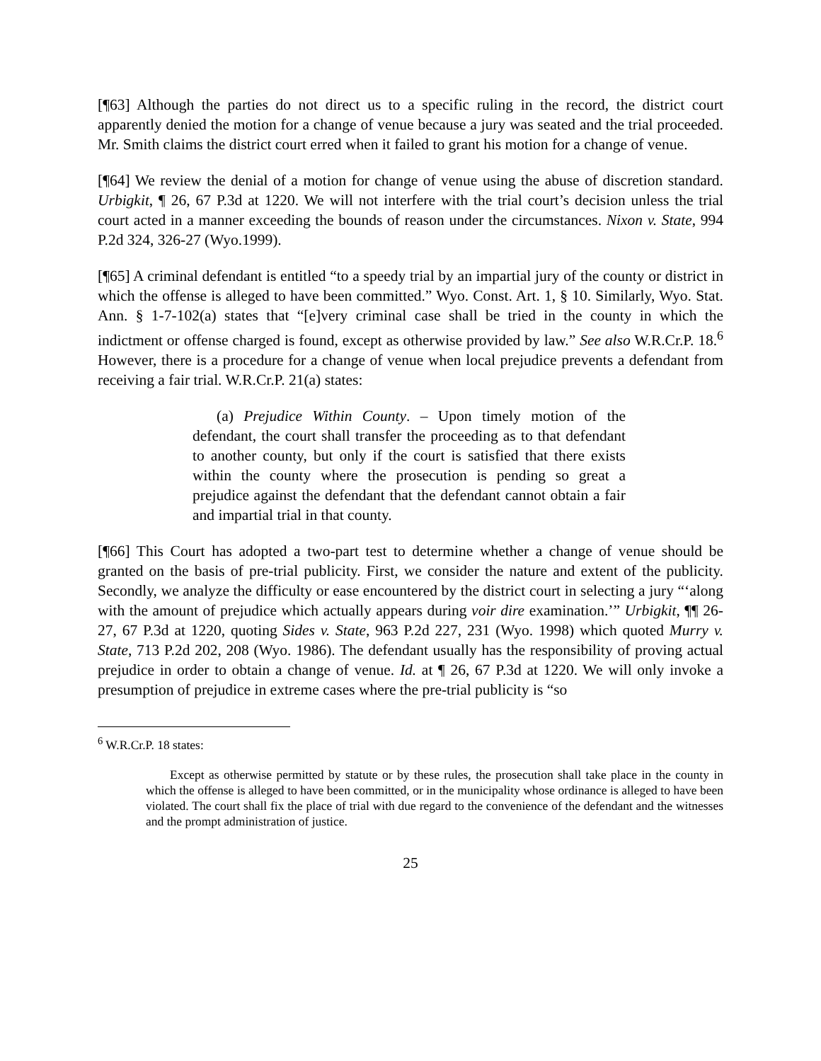[¶63] Although the parties do not direct us to a specific ruling in the record, the district court apparently denied the motion for a change of venue because a jury was seated and the trial proceeded. Mr. Smith claims the district court erred when it failed to grant his motion for a change of venue.
[¶64] We review the denial of a motion for change of venue using the abuse of discretion standard. Urbigkit, ¶ 26, 67 P.3d at 1220. We will not interfere with the trial court’s decision unless the trial court acted in a manner exceeding the bounds of reason under the circumstances. Nixon v. State, 994 P.2d 324, 326-27 (Wyo.1999).
[¶65] A criminal defendant is entitled “to a speedy trial by an impartial jury of the county or district in which the offense is alleged to have been committed.” Wyo. Const. Art. 1, § 10. Similarly, Wyo. Stat. Ann. § 1-7-102(a) states that “[e]very criminal case shall be tried in the county in which the indictment or offense charged is found, except as otherwise provided by law.” See also W.R.Cr.P. 18.<sup>6</sup> However, there is a procedure for a change of venue when local prejudice prevents a defendant from receiving a fair trial. W.R.Cr.P. 21(a) states:
(a) Prejudice Within County. – Upon timely motion of the defendant, the court shall transfer the proceeding as to that defendant to another county, but only if the court is satisfied that there exists within the county where the prosecution is pending so great a prejudice against the defendant that the defendant cannot obtain a fair and impartial trial in that county.
[¶66] This Court has adopted a two-part test to determine whether a change of venue should be granted on the basis of pre-trial publicity. First, we consider the nature and extent of the publicity. Secondly, we analyze the difficulty or ease encountered by the district court in selecting a jury “‘along with the amount of prejudice which actually appears during voir dire examination.’” Urbigkit, ¶¶ 26-27, 67 P.3d at 1220, quoting Sides v. State, 963 P.2d 227, 231 (Wyo. 1998) which quoted Murry v. State, 713 P.2d 202, 208 (Wyo. 1986). The defendant usually has the responsibility of proving actual prejudice in order to obtain a change of venue. Id. at ¶ 26, 67 P.3d at 1220. We will only invoke a presumption of prejudice in extreme cases where the pre-trial publicity is “so
<sup>6</sup> W.R.Cr.P. 18 states:
Except as otherwise permitted by statute or by these rules, the prosecution shall take place in the county in which the offense is alleged to have been committed, or in the municipality whose ordinance is alleged to have been violated. The court shall fix the place of trial with due regard to the convenience of the defendant and the witnesses and the prompt administration of justice.
25